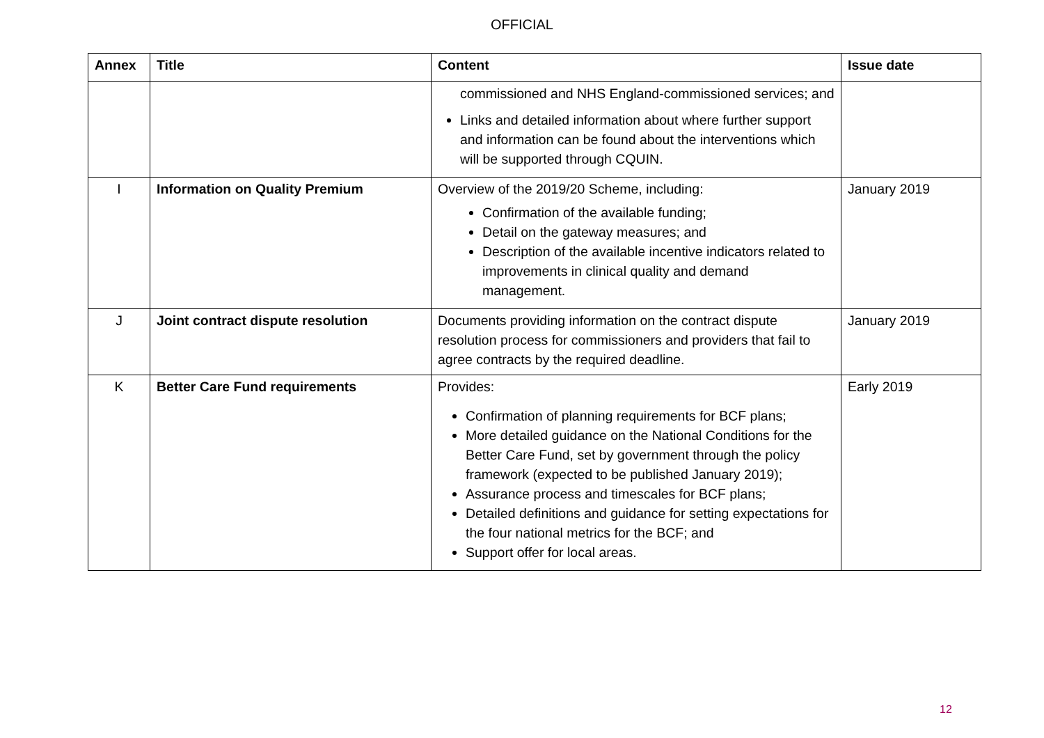OFFICIAL
| Annex | Title | Content | Issue date |
| --- | --- | --- | --- |
| | | commissioned and NHS England-commissioned services; and Links and detailed information about where further support and information can be found about the interventions which will be supported through CQUIN. | |
| I | Information on Quality Premium | Overview of the 2019/20 Scheme, including: Confirmation of the available funding; Detail on the gateway measures; and Description of the available incentive indicators related to improvements in clinical quality and demand management. | January 2019 |
| J | Joint contract dispute resolution | Documents providing information on the contract dispute resolution process for commissioners and providers that fail to agree contracts by the required deadline. | January 2019 |
| K | Better Care Fund requirements | Provides: Confirmation of planning requirements for BCF plans; More detailed guidance on the National Conditions for the Better Care Fund, set by government through the policy framework (expected to be published January 2019); Assurance process and timescales for BCF plans; Detailed definitions and guidance for setting expectations for the four national metrics for the BCF; and Support offer for local areas. | Early 2019 |
12